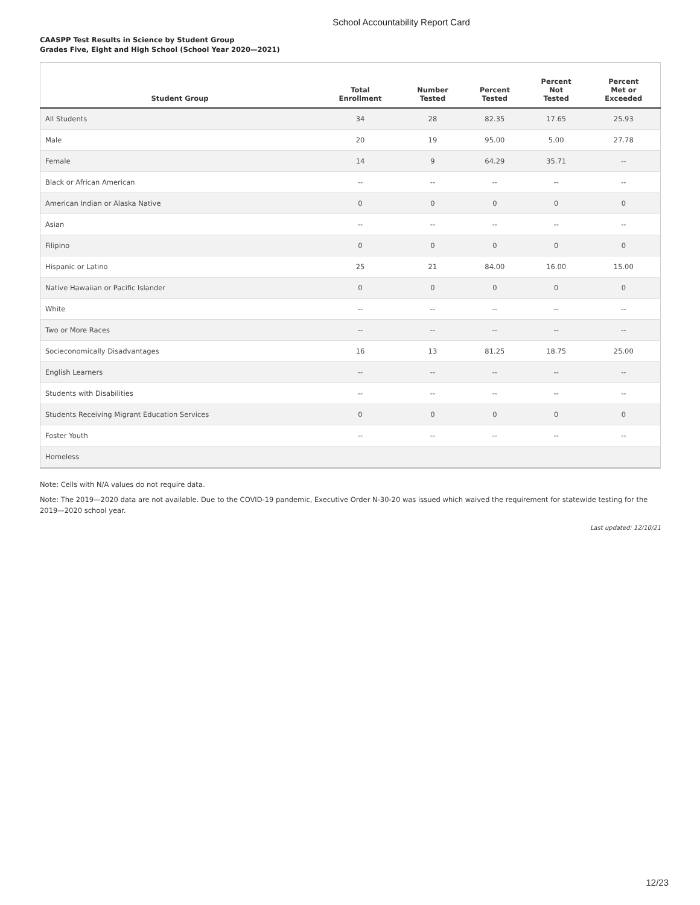School Accountability Report Card
CAASPP Test Results in Science by Student Group
Grades Five, Eight and High School (School Year 2020—2021)
| Student Group | Total Enrollment | Number Tested | Percent Tested | Percent Not Tested | Percent Met or Exceeded |
| --- | --- | --- | --- | --- | --- |
| All Students | 34 | 28 | 82.35 | 17.65 | 25.93 |
| Male | 20 | 19 | 95.00 | 5.00 | 27.78 |
| Female | 14 | 9 | 64.29 | 35.71 | -- |
| Black or African American | -- | -- | -- | -- | -- |
| American Indian or Alaska Native | 0 | 0 | 0 | 0 | 0 |
| Asian | -- | -- | -- | -- | -- |
| Filipino | 0 | 0 | 0 | 0 | 0 |
| Hispanic or Latino | 25 | 21 | 84.00 | 16.00 | 15.00 |
| Native Hawaiian or Pacific Islander | 0 | 0 | 0 | 0 | 0 |
| White | -- | -- | -- | -- | -- |
| Two or More Races | -- | -- | -- | -- | -- |
| Socieconomically Disadvantages | 16 | 13 | 81.25 | 18.75 | 25.00 |
| English Learners | -- | -- | -- | -- | -- |
| Students with Disabilities | -- | -- | -- | -- | -- |
| Students Receiving Migrant Education Services | 0 | 0 | 0 | 0 | 0 |
| Foster Youth | -- | -- | -- | -- | -- |
| Homeless | | | | | |
Note: Cells with N/A values do not require data.
Note: The 2019—2020 data are not available. Due to the COVID-19 pandemic, Executive Order N-30-20 was issued which waived the requirement for statewide testing for the 2019—2020 school year.
Last updated: 12/10/21
12/23